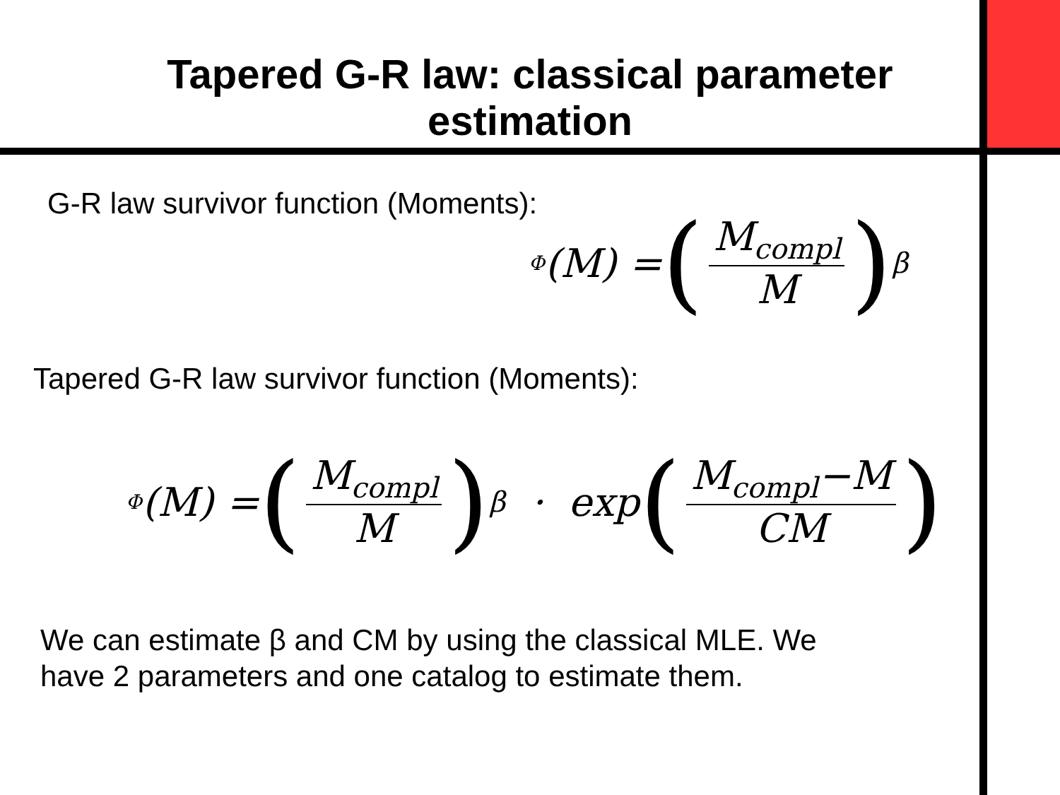Tapered G-R law: classical parameter
estimation
G-R law survivor function (Moments):
Φ (M) = (M<sub>compl</sub> M)<sup>β</sup>
Tapered G-R law survivor function (Moments):
Φ (M) = (M<sub>compl</sub> M)<sup>β</sup> · exp (M<sub>compl</sub>−M CM)
We can estimate β and CM by using the classical MLE. We have 2 parameters and one catalog to estimate them.